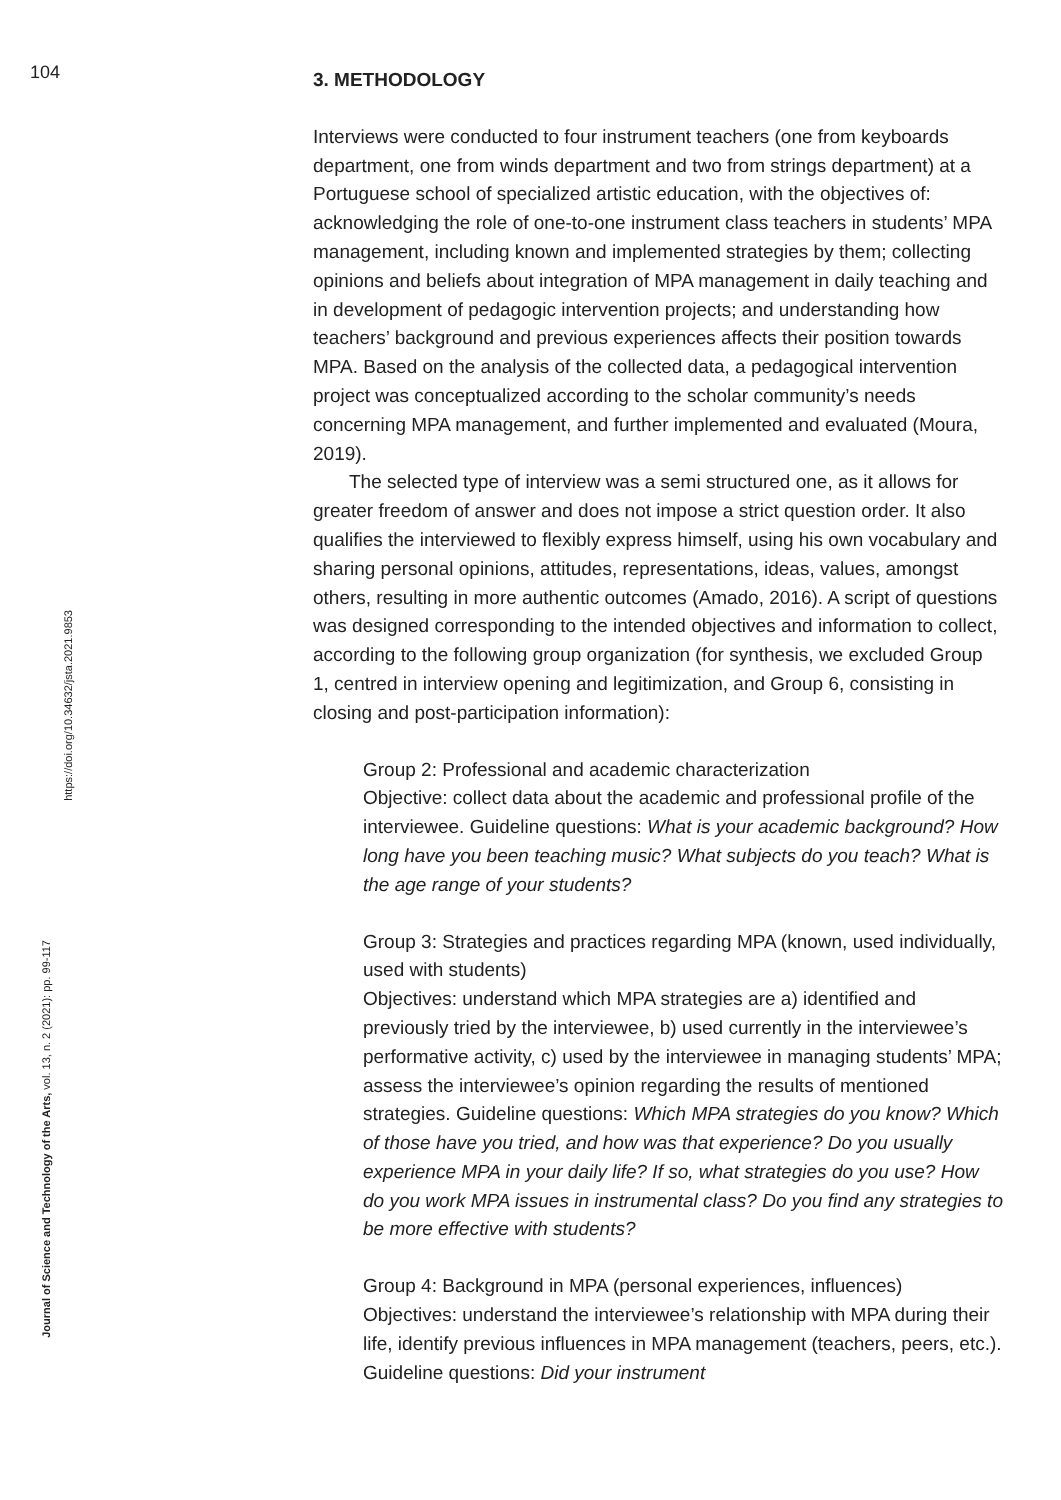104
Journal of Science and Technology of the Arts, vol. 13, n. 2 (2021): pp. 99-117
https://doi.org/10.34632/jsta.2021.9853
3. METHODOLOGY
Interviews were conducted to four instrument teachers (one from keyboards department, one from winds department and two from strings department) at a Portuguese school of specialized artistic education, with the objectives of: acknowledging the role of one-to-one instrument class teachers in students’ MPA management, including known and implemented strategies by them; collecting opinions and beliefs about integration of MPA management in daily teaching and in development of pedagogic intervention projects; and understanding how teachers’ background and previous experiences affects their position towards MPA. Based on the analysis of the collected data, a pedagogical intervention project was conceptualized according to the scholar community’s needs concerning MPA management, and further implemented and evaluated (Moura, 2019).
The selected type of interview was a semi structured one, as it allows for greater freedom of answer and does not impose a strict question order. It also qualifies the interviewed to flexibly express himself, using his own vocabulary and sharing personal opinions, attitudes, representations, ideas, values, amongst others, resulting in more authentic outcomes (Amado, 2016). A script of questions was designed corresponding to the intended objectives and information to collect, according to the following group organization (for synthesis, we excluded Group 1, centred in interview opening and legitimization, and Group 6, consisting in closing and post-participation information):
Group 2: Professional and academic characterization
Objective: collect data about the academic and professional profile of the interviewee. Guideline questions: What is your academic background? How long have you been teaching music? What subjects do you teach? What is the age range of your students?
Group 3: Strategies and practices regarding MPA (known, used individually, used with students)
Objectives: understand which MPA strategies are a) identified and previously tried by the interviewee, b) used currently in the interviewee’s performative activity, c) used by the interviewee in managing students’ MPA; assess the interviewee’s opinion regarding the results of mentioned strategies. Guideline questions: Which MPA strategies do you know? Which of those have you tried, and how was that experience? Do you usually experience MPA in your daily life? If so, what strategies do you use? How do you work MPA issues in instrumental class? Do you find any strategies to be more effective with students?
Group 4: Background in MPA (personal experiences, influences)
Objectives: understand the interviewee’s relationship with MPA during their life, identify previous influences in MPA management (teachers, peers, etc.). Guideline questions: Did your instrument